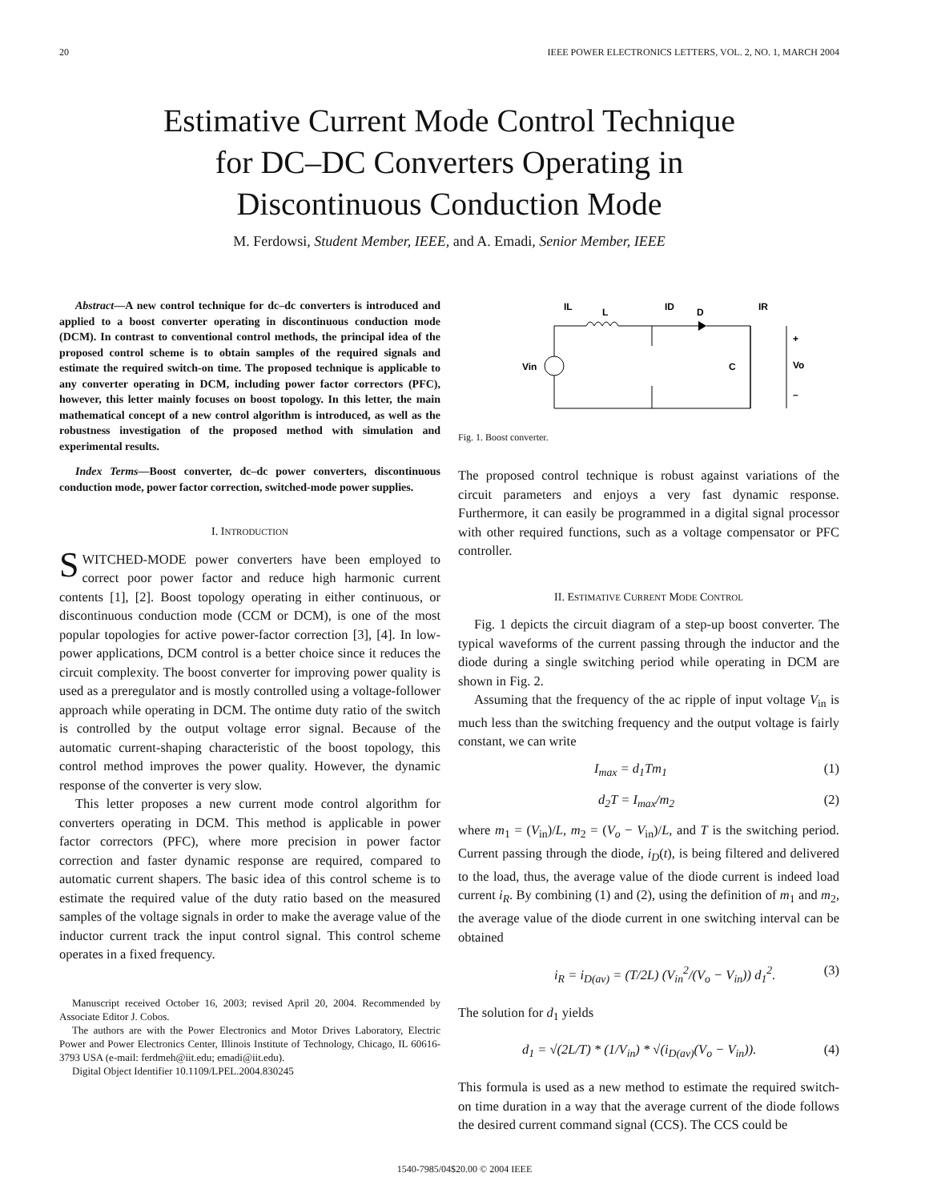20 IEEE POWER ELECTRONICS LETTERS, VOL. 2, NO. 1, MARCH 2004
Estimative Current Mode Control Technique
for DC–DC Converters Operating in
Discontinuous Conduction Mode
M. Ferdowsi, Student Member, IEEE, and A. Emadi, Senior Member, IEEE
Abstract—A new control technique for dc–dc converters is introduced and applied to a boost converter operating in discontinuous conduction mode (DCM). In contrast to conventional control methods, the principal idea of the proposed control scheme is to obtain samples of the required signals and estimate the required switch-on time. The proposed technique is applicable to any converter operating in DCM, including power factor correctors (PFC), however, this letter mainly focuses on boost topology. In this letter, the main mathematical concept of a new control algorithm is introduced, as well as the robustness investigation of the proposed method with simulation and experimental results.
Index Terms—Boost converter, dc–dc power converters, discontinuous conduction mode, power factor correction, switched-mode power supplies.
I. INTRODUCTION
SWITCHED-MODE power converters have been employed to correct poor power factor and reduce high harmonic current contents [1], [2]. Boost topology operating in either continuous, or discontinuous conduction mode (CCM or DCM), is one of the most popular topologies for active power-factor correction [3], [4]. In low-power applications, DCM control is a better choice since it reduces the circuit complexity. The boost converter for improving power quality is used as a preregulator and is mostly controlled using a voltage-follower approach while operating in DCM. The ontime duty ratio of the switch is controlled by the output voltage error signal. Because of the automatic current-shaping characteristic of the boost topology, this control method improves the power quality. However, the dynamic response of the converter is very slow.
This letter proposes a new current mode control algorithm for converters operating in DCM. This method is applicable in power factor correctors (PFC), where more precision in power factor correction and faster dynamic response are required, compared to automatic current shapers. The basic idea of this control scheme is to estimate the required value of the duty ratio based on the measured samples of the voltage signals in order to make the average value of the inductor current track the input control signal. This control scheme operates in a fixed frequency.
Manuscript received October 16, 2003; revised April 20, 2004. Recommended by Associate Editor J. Cobos.
The authors are with the Power Electronics and Motor Drives Laboratory, Electric Power and Power Electronics Center, Illinois Institute of Technology, Chicago, IL 60616-3793 USA (e-mail: ferdmeh@iit.edu; emadi@iit.edu).
Digital Object Identifier 10.1109/LPEL.2004.830245
Vin
IL
L
ID
D
IR
C
+
Vo
–
Fig. 1. Boost converter.
The proposed control technique is robust against variations of the circuit parameters and enjoys a very fast dynamic response. Furthermore, it can easily be programmed in a digital signal processor with other required functions, such as a voltage compensator or PFC controller.
II. ESTIMATIVE CURRENT MODE CONTROL
Fig. 1 depicts the circuit diagram of a step-up boost converter. The typical waveforms of the current passing through the inductor and the diode during a single switching period while operating in DCM are shown in Fig. 2.
Assuming that the frequency of the ac ripple of input voltage V<sub>in</sub> is much less than the switching frequency and the output voltage is fairly constant, we can write
I<sub>max</sub> = d<sub>1</sub>Tm<sub>1</sub> (1)
d<sub>2</sub>T = I<sub>max</sub>/m<sub>2</sub> (2)
where m<sub>1</sub> = (V<sub>in</sub>)/L, m<sub>2</sub> = (V<sub>o</sub> − V<sub>in</sub>)/L, and T is the switching period. Current passing through the diode, i<sub>D</sub>(t), is being filtered and delivered to the load, thus, the average value of the diode current is indeed load current i<sub>R</sub>. By combining (1) and (2), using the definition of m<sub>1</sub> and m<sub>2</sub>, the average value of the diode current in one switching interval can be obtained
i<sub>R</sub> = i<sub>D(av)</sub> = (T/2L) (V<sub>in</sub><sup>2</sup>/(V<sub>o</sub> − V<sub>in</sub>)) d<sub>1</sub><sup>2</sup>. (3)
The solution for d<sub>1</sub> yields
d<sub>1</sub> = √(2L/T) * (1/V<sub>in</sub>) * √(i<sub>D(av)</sub>(V<sub>o</sub> − V<sub>in</sub>)). (4)
This formula is used as a new method to estimate the required switch-on time duration in a way that the average current of the diode follows the desired current command signal (CCS). The CCS could be
1540-7985/04$20.00 © 2004 IEEE